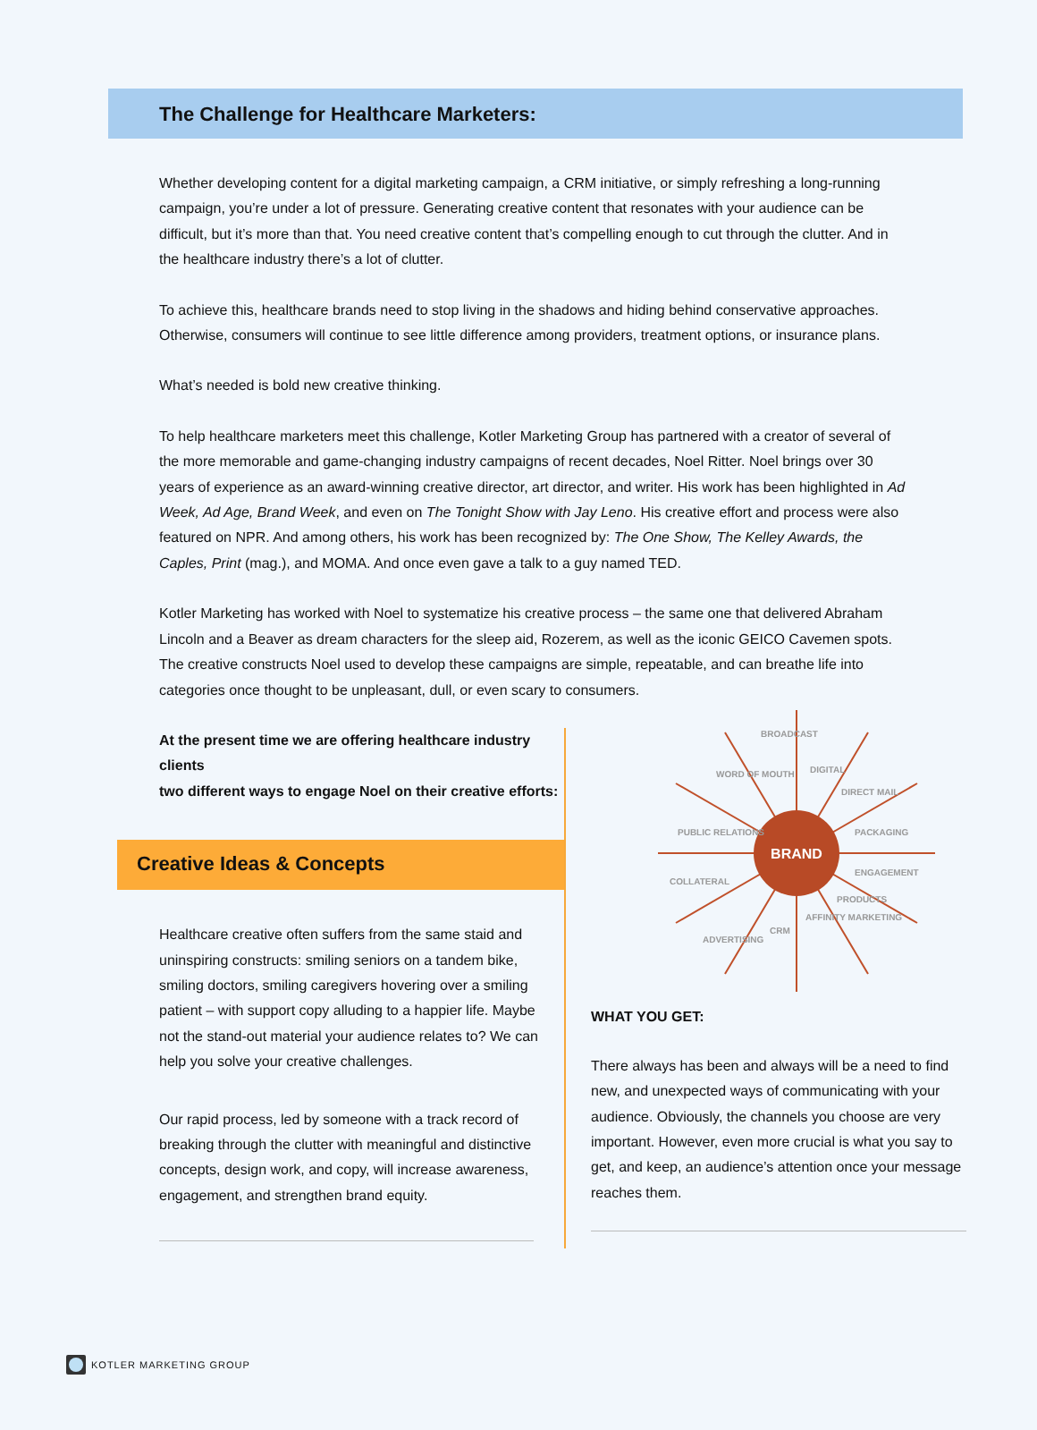The Challenge for Healthcare Marketers:
Whether developing content for a digital marketing campaign, a CRM initiative, or simply refreshing a long-running campaign, you’re under a lot of pressure. Generating creative content that resonates with your audience can be difficult, but it’s more than that. You need creative content that’s compelling enough to cut through the clutter. And in the healthcare industry there’s a lot of clutter.
To achieve this, healthcare brands need to stop living in the shadows and hiding behind conservative approaches. Otherwise, consumers will continue to see little difference among providers, treatment options, or insurance plans.
What’s needed is bold new creative thinking.
To help healthcare marketers meet this challenge, Kotler Marketing Group has partnered with a creator of several of the more memorable and game-changing industry campaigns of recent decades, Noel Ritter. Noel brings over 30 years of experience as an award-winning creative director, art director, and writer. His work has been highlighted in Ad Week, Ad Age, Brand Week, and even on The Tonight Show with Jay Leno. His creative effort and process were also featured on NPR. And among others, his work has been recognized by: The One Show, The Kelley Awards, the Caples, Print (mag.), and MOMA. And once even gave a talk to a guy named TED.
Kotler Marketing has worked with Noel to systematize his creative process – the same one that delivered Abraham Lincoln and a Beaver as dream characters for the sleep aid, Rozerem, as well as the iconic GEICO Cavemen spots. The creative constructs Noel used to develop these campaigns are simple, repeatable, and can breathe life into categories once thought to be unpleasant, dull, or even scary to consumers.
At the present time we are offering healthcare industry clients
two different ways to engage Noel on their creative efforts:
Creative Ideas & Concepts
Healthcare creative often suffers from the same staid and uninspiring constructs: smiling seniors on a tandem bike, smiling doctors, smiling caregivers hovering over a smiling patient – with support copy alluding to a happier life. Maybe not the stand-out material your audience relates to? We can help you solve your creative challenges.
Our rapid process, led by someone with a track record of breaking through the clutter with meaningful and distinctive concepts, design work, and copy, will increase awareness, engagement, and strengthen brand equity.
BRAND
BROADCAST
DIGITAL
DIRECT MAIL
PACKAGING
ENGAGEMENT
PRODUCTS
AFFINITY MARKETING
CRM
ADVERTISING
COLLATERAL
PUBLIC RELATIONS
WORD OF MOUTH
WHAT YOU GET:
There always has been and always will be a need to find new, and unexpected ways of communicating with your audience. Obviously, the channels you choose are very important. However, even more crucial is what you say to get, and keep, an audience’s attention once your message reaches them.
KOTLER MARKETING GROUP